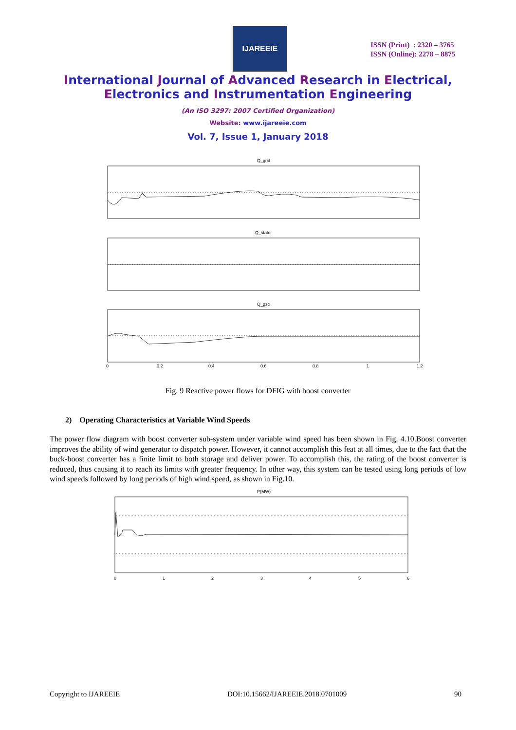IJAREEIE
ISSN (Print) : 2320 – 3765
ISSN (Online): 2278 – 8875
International Journal of Advanced Research in Electrical,
Electronics and Instrumentation Engineering
(An ISO 3297: 2007 Certified Organization)
Website: www.ijareeie.com
Vol. 7, Issue 1, January 2018
Q_grid
Q_stator
Q_gsc
0
0.2
0.4
0.6
0.8
1
1.2
Fig. 9 Reactive power flows for DFIG with boost converter
2) Operating Characteristics at Variable Wind Speeds
The power flow diagram with boost converter sub-system under variable wind speed has been shown in Fig. 4.10.Boost converter improves the ability of wind generator to dispatch power. However, it cannot accomplish this feat at all times, due to the fact that the buck-boost converter has a finite limit to both storage and deliver power. To accomplish this, the rating of the boost converter is reduced, thus causing it to reach its limits with greater frequency. In other way, this system can be tested using long periods of low wind speeds followed by long periods of high wind speed, as shown in Fig.10.
P(MW)
0
1
2
3
4
5
6
Copyright to IJAREEIE DOI:10.15662/IJAREEIE.2018.0701009 90